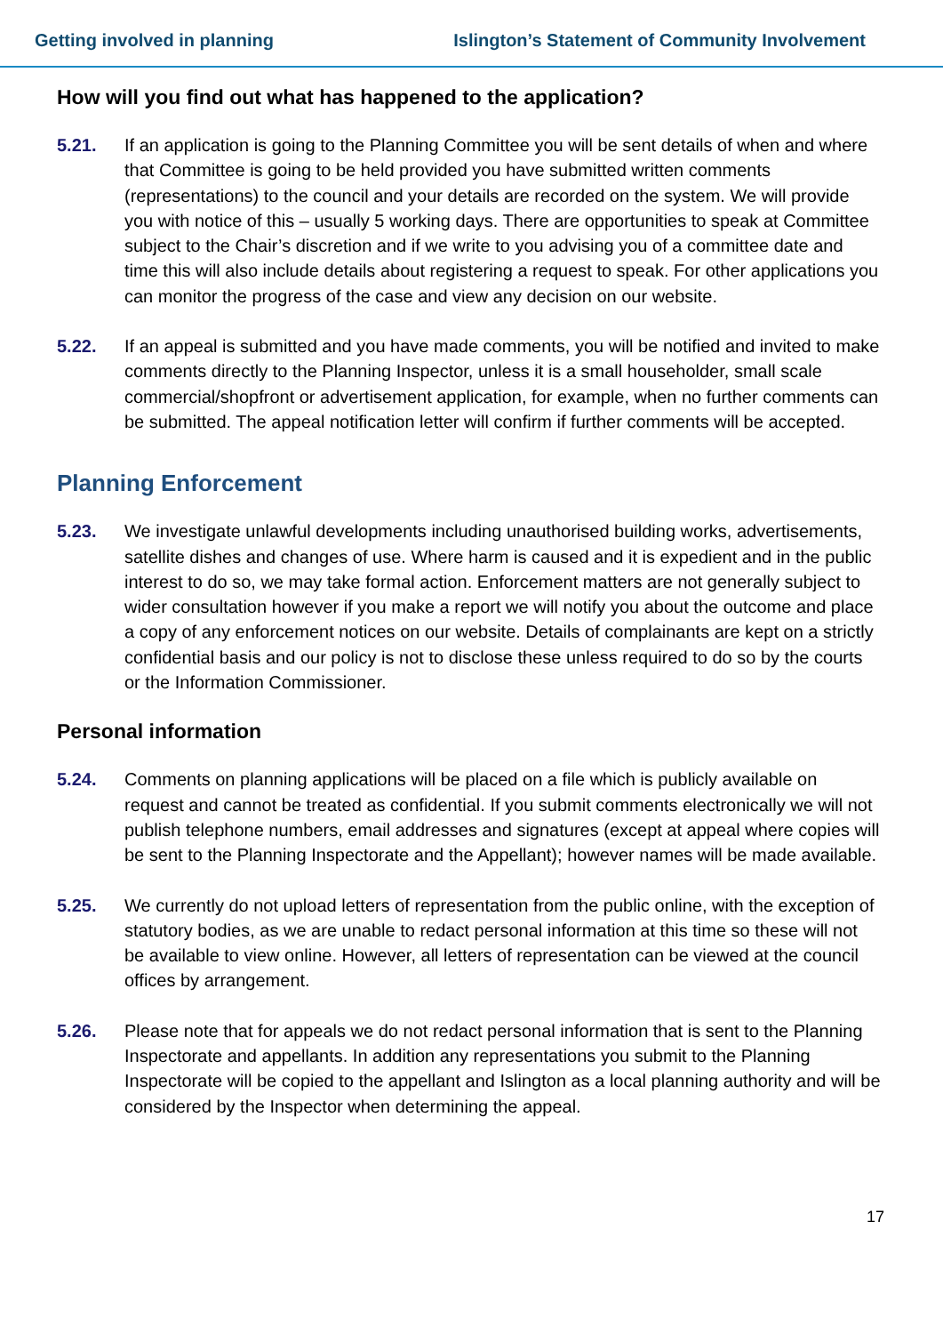Getting involved in planning Islington’s Statement of Community Involvement
How will you find out what has happened to the application?
5.21. If an application is going to the Planning Committee you will be sent details of when and where that Committee is going to be held provided you have submitted written comments (representations) to the council and your details are recorded on the system. We will provide you with notice of this – usually 5 working days. There are opportunities to speak at Committee subject to the Chair’s discretion and if we write to you advising you of a committee date and time this will also include details about registering a request to speak. For other applications you can monitor the progress of the case and view any decision on our website.
5.22. If an appeal is submitted and you have made comments, you will be notified and invited to make comments directly to the Planning Inspector, unless it is a small householder, small scale commercial/shopfront or advertisement application, for example, when no further comments can be submitted. The appeal notification letter will confirm if further comments will be accepted.
Planning Enforcement
5.23. We investigate unlawful developments including unauthorised building works, advertisements, satellite dishes and changes of use. Where harm is caused and it is expedient and in the public interest to do so, we may take formal action. Enforcement matters are not generally subject to wider consultation however if you make a report we will notify you about the outcome and place a copy of any enforcement notices on our website. Details of complainants are kept on a strictly confidential basis and our policy is not to disclose these unless required to do so by the courts or the Information Commissioner.
Personal information
5.24. Comments on planning applications will be placed on a file which is publicly available on request and cannot be treated as confidential. If you submit comments electronically we will not publish telephone numbers, email addresses and signatures (except at appeal where copies will be sent to the Planning Inspectorate and the Appellant); however names will be made available.
5.25. We currently do not upload letters of representation from the public online, with the exception of statutory bodies, as we are unable to redact personal information at this time so these will not be available to view online. However, all letters of representation can be viewed at the council offices by arrangement.
5.26. Please note that for appeals we do not redact personal information that is sent to the Planning Inspectorate and appellants. In addition any representations you submit to the Planning Inspectorate will be copied to the appellant and Islington as a local planning authority and will be considered by the Inspector when determining the appeal.
17